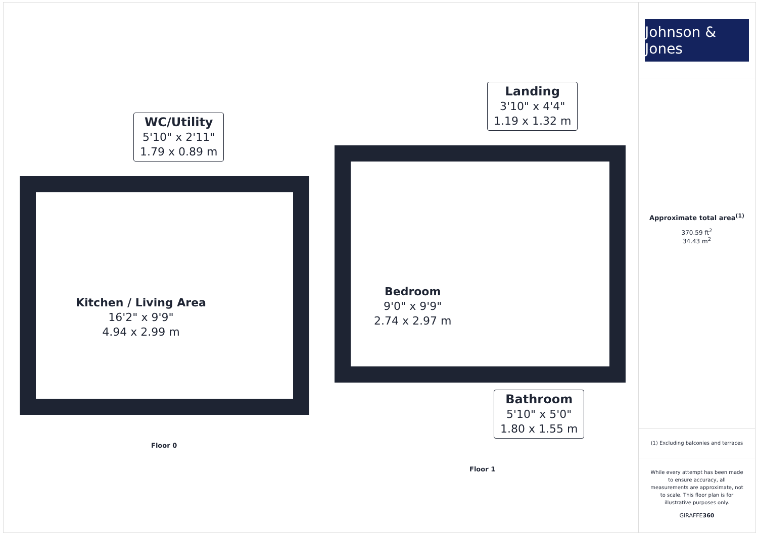WC/Utility
5'10" x 2'11"
1.79 x 0.89 m
Kitchen / Living Area
16'2" x 9'9"
4.94 x 2.99 m
Floor 0
Landing
3'10" x 4'4"
1.19 x 1.32 m
Bedroom
9'0" x 9'9"
2.74 x 2.97 m
Bathroom
5'10" x 5'0"
1.80 x 1.55 m
Floor 1
Johnson & Jones
Approximate total area<sup>(1)</sup>
370.59 ft<sup>2</sup>
34.43 m<sup>2</sup>
(1) Excluding balconies and terraces
While every attempt has been made to ensure accuracy, all measurements are approximate, not to scale. This floor plan is for illustrative purposes only.
GIRAFFE360